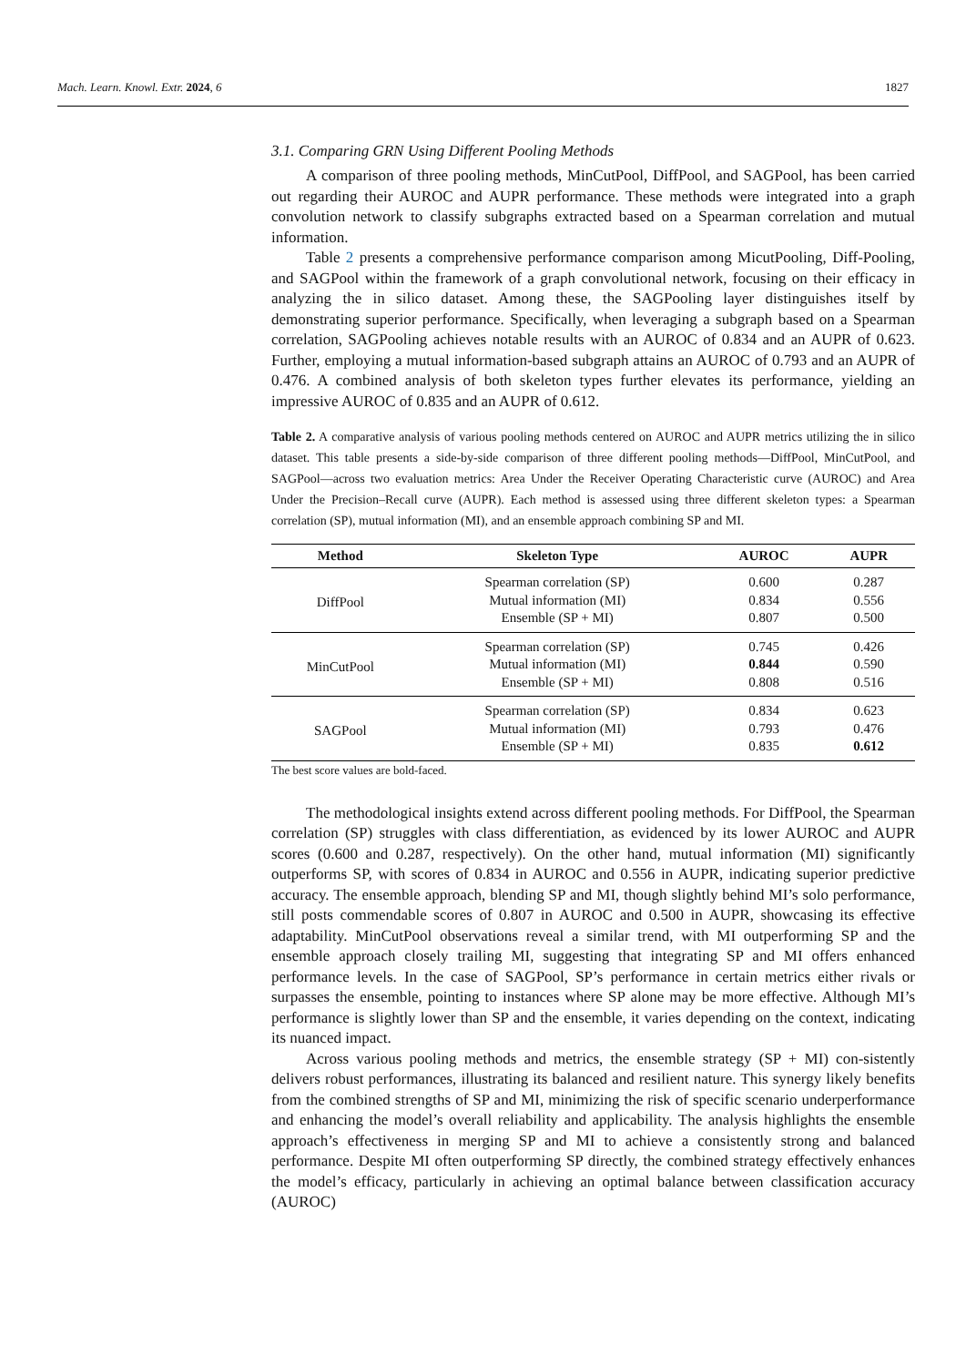Mach. Learn. Knowl. Extr. 2024, 6 1827
3.1. Comparing GRN Using Different Pooling Methods
A comparison of three pooling methods, MinCutPool, DiffPool, and SAGPool, has been carried out regarding their AUROC and AUPR performance. These methods were integrated into a graph convolution network to classify subgraphs extracted based on a Spearman correlation and mutual information.
Table 2 presents a comprehensive performance comparison among MicutPooling, Diff-Pooling, and SAGPool within the framework of a graph convolutional network, focusing on their efficacy in analyzing the in silico dataset. Among these, the SAGPooling layer distinguishes itself by demonstrating superior performance. Specifically, when leveraging a subgraph based on a Spearman correlation, SAGPooling achieves notable results with an AUROC of 0.834 and an AUPR of 0.623. Further, employing a mutual information-based subgraph attains an AUROC of 0.793 and an AUPR of 0.476. A combined analysis of both skeleton types further elevates its performance, yielding an impressive AUROC of 0.835 and an AUPR of 0.612.
Table 2. A comparative analysis of various pooling methods centered on AUROC and AUPR metrics utilizing the in silico dataset. This table presents a side-by-side comparison of three different pooling methods—DiffPool, MinCutPool, and SAGPool—across two evaluation metrics: Area Under the Receiver Operating Characteristic curve (AUROC) and Area Under the Precision–Recall curve (AUPR). Each method is assessed using three different skeleton types: a Spearman correlation (SP), mutual information (MI), and an ensemble approach combining SP and MI.
| Method | Skeleton Type | AUROC | AUPR |
| --- | --- | --- | --- |
| DiffPool | Spearman correlation (SP) | 0.600 | 0.287 |
| | Mutual information (MI) | 0.834 | 0.556 |
| | Ensemble (SP + MI) | 0.807 | 0.500 |
| MinCutPool | Spearman correlation (SP) | 0.745 | 0.426 |
| | Mutual information (MI) | 0.844 | 0.590 |
| | Ensemble (SP + MI) | 0.808 | 0.516 |
| SAGPool | Spearman correlation (SP) | 0.834 | 0.623 |
| | Mutual information (MI) | 0.793 | 0.476 |
| | Ensemble (SP + MI) | 0.835 | 0.612 |
The best score values are bold-faced.
The methodological insights extend across different pooling methods. For DiffPool, the Spearman correlation (SP) struggles with class differentiation, as evidenced by its lower AUROC and AUPR scores (0.600 and 0.287, respectively). On the other hand, mutual information (MI) significantly outperforms SP, with scores of 0.834 in AUROC and 0.556 in AUPR, indicating superior predictive accuracy. The ensemble approach, blending SP and MI, though slightly behind MI’s solo performance, still posts commendable scores of 0.807 in AUROC and 0.500 in AUPR, showcasing its effective adaptability. MinCutPool observations reveal a similar trend, with MI outperforming SP and the ensemble approach closely trailing MI, suggesting that integrating SP and MI offers enhanced performance levels. In the case of SAGPool, SP’s performance in certain metrics either rivals or surpasses the ensemble, pointing to instances where SP alone may be more effective. Although MI’s performance is slightly lower than SP and the ensemble, it varies depending on the context, indicating its nuanced impact.
Across various pooling methods and metrics, the ensemble strategy (SP + MI) con-sistently delivers robust performances, illustrating its balanced and resilient nature. This synergy likely benefits from the combined strengths of SP and MI, minimizing the risk of specific scenario underperformance and enhancing the model’s overall reliability and applicability. The analysis highlights the ensemble approach’s effectiveness in merging SP and MI to achieve a consistently strong and balanced performance. Despite MI often outperforming SP directly, the combined strategy effectively enhances the model’s efficacy, particularly in achieving an optimal balance between classification accuracy (AUROC)